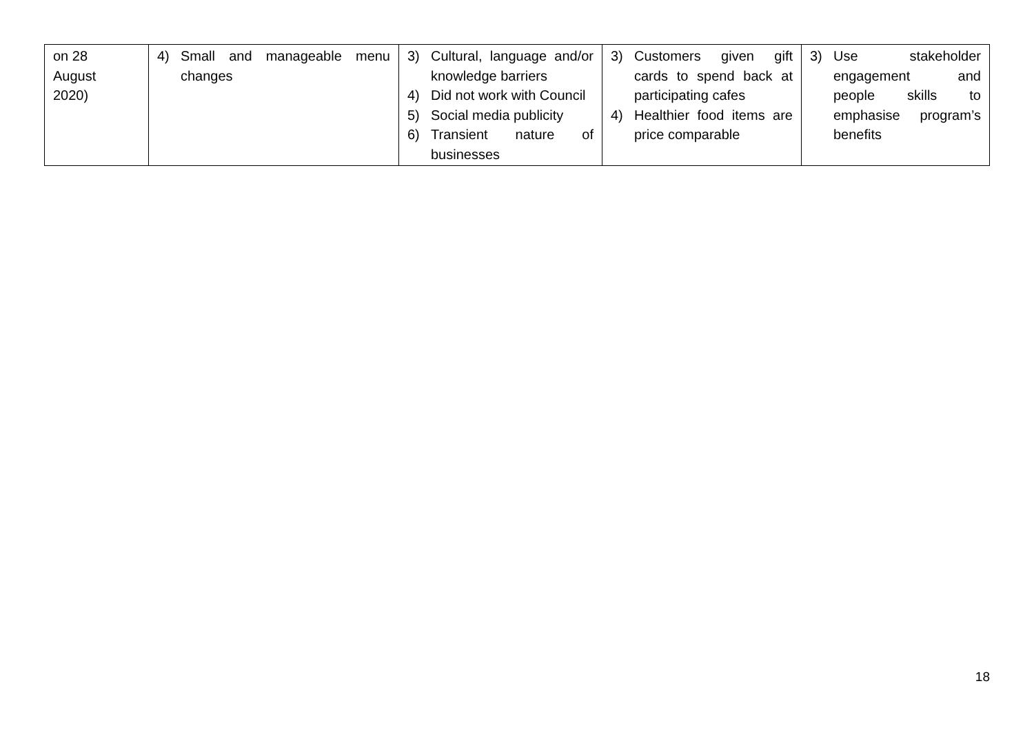| on 28 August 2020) | 4) Small and manageable menu changes | 3) Cultural, language and/or knowledge barriers 4) Did not work with Council 5) Social media publicity 6) Transient nature of businesses | 3) Customers given gift cards to spend back at participating cafes 4) Healthier food items are price comparable | 3) Use stakeholder engagement and people skills to emphasise program’s benefits |
18